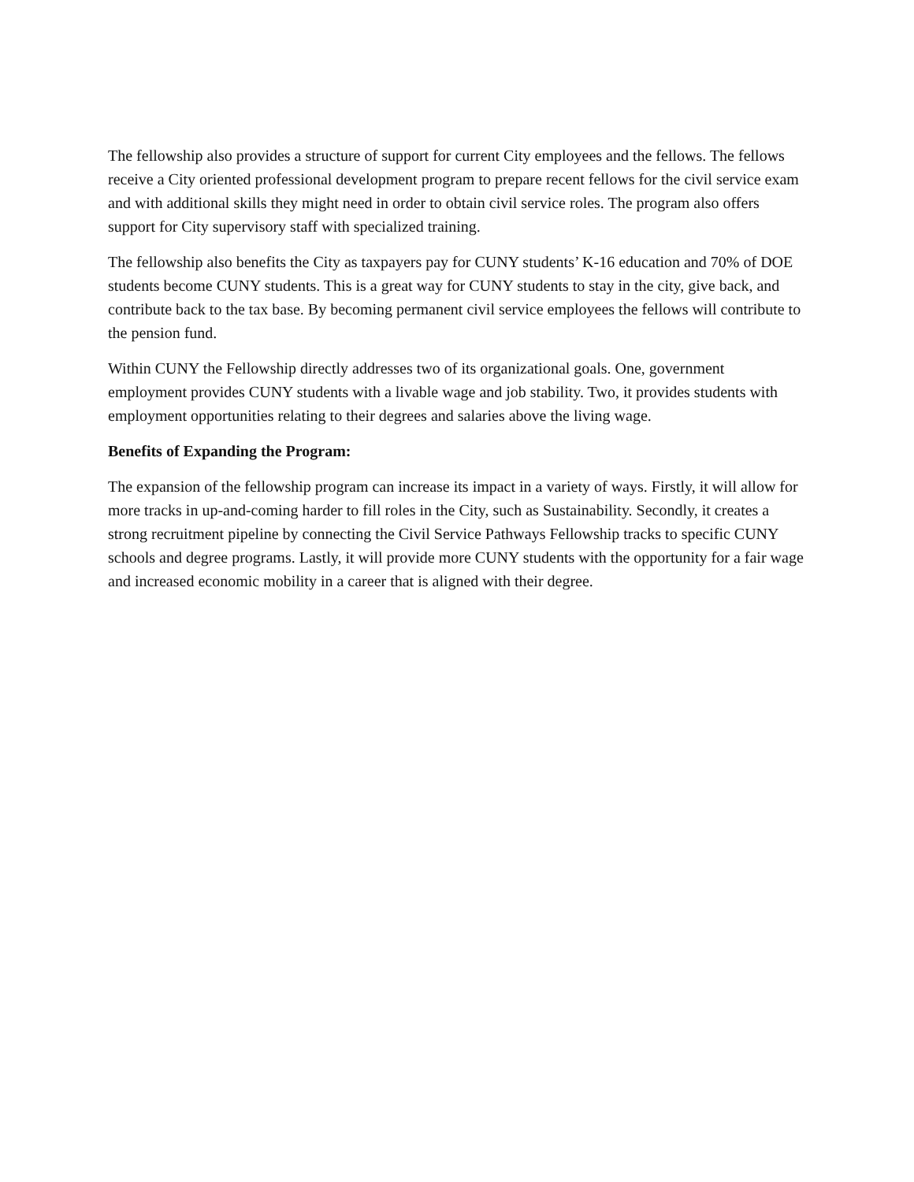The fellowship also provides a structure of support for current City employees and the fellows. The fellows receive a City oriented professional development program to prepare recent fellows for the civil service exam and with additional skills they might need in order to obtain civil service roles. The program also offers support for City supervisory staff with specialized training.
The fellowship also benefits the City as taxpayers pay for CUNY students’ K-16 education and 70% of DOE students become CUNY students. This is a great way for CUNY students to stay in the city, give back, and contribute back to the tax base. By becoming permanent civil service employees the fellows will contribute to the pension fund.
Within CUNY the Fellowship directly addresses two of its organizational goals. One, government employment provides CUNY students with a livable wage and job stability. Two, it provides students with employment opportunities relating to their degrees and salaries above the living wage.
Benefits of Expanding the Program:
The expansion of the fellowship program can increase its impact in a variety of ways. Firstly, it will allow for more tracks in up-and-coming harder to fill roles in the City, such as Sustainability. Secondly, it creates a strong recruitment pipeline by connecting the Civil Service Pathways Fellowship tracks to specific CUNY schools and degree programs. Lastly, it will provide more CUNY students with the opportunity for a fair wage and increased economic mobility in a career that is aligned with their degree.